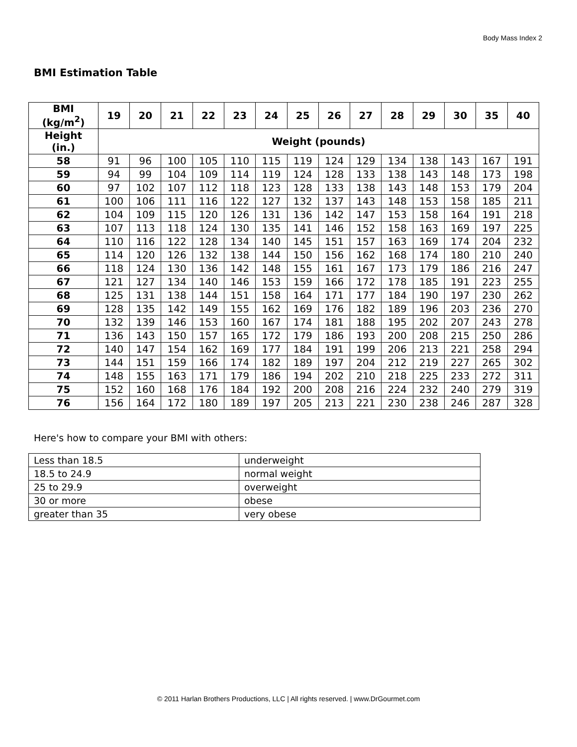Body Mass Index 2
BMI Estimation Table
| BMI (kg/m<sup>2</sup>) | 19 | 20 | 21 | 22 | 23 | 24 | 25 | 26 | 27 | 28 | 29 | 30 | 35 | 40 |
| --- | --- | --- | --- | --- | --- | --- | --- | --- | --- | --- | --- | --- | --- | --- |
| Height (in.) | Weight (pounds) | | | | | | | | | | | | | |
| 58 | 91 | 96 | 100 | 105 | 110 | 115 | 119 | 124 | 129 | 134 | 138 | 143 | 167 | 191 |
| 59 | 94 | 99 | 104 | 109 | 114 | 119 | 124 | 128 | 133 | 138 | 143 | 148 | 173 | 198 |
| 60 | 97 | 102 | 107 | 112 | 118 | 123 | 128 | 133 | 138 | 143 | 148 | 153 | 179 | 204 |
| 61 | 100 | 106 | 111 | 116 | 122 | 127 | 132 | 137 | 143 | 148 | 153 | 158 | 185 | 211 |
| 62 | 104 | 109 | 115 | 120 | 126 | 131 | 136 | 142 | 147 | 153 | 158 | 164 | 191 | 218 |
| 63 | 107 | 113 | 118 | 124 | 130 | 135 | 141 | 146 | 152 | 158 | 163 | 169 | 197 | 225 |
| 64 | 110 | 116 | 122 | 128 | 134 | 140 | 145 | 151 | 157 | 163 | 169 | 174 | 204 | 232 |
| 65 | 114 | 120 | 126 | 132 | 138 | 144 | 150 | 156 | 162 | 168 | 174 | 180 | 210 | 240 |
| 66 | 118 | 124 | 130 | 136 | 142 | 148 | 155 | 161 | 167 | 173 | 179 | 186 | 216 | 247 |
| 67 | 121 | 127 | 134 | 140 | 146 | 153 | 159 | 166 | 172 | 178 | 185 | 191 | 223 | 255 |
| 68 | 125 | 131 | 138 | 144 | 151 | 158 | 164 | 171 | 177 | 184 | 190 | 197 | 230 | 262 |
| 69 | 128 | 135 | 142 | 149 | 155 | 162 | 169 | 176 | 182 | 189 | 196 | 203 | 236 | 270 |
| 70 | 132 | 139 | 146 | 153 | 160 | 167 | 174 | 181 | 188 | 195 | 202 | 207 | 243 | 278 |
| 71 | 136 | 143 | 150 | 157 | 165 | 172 | 179 | 186 | 193 | 200 | 208 | 215 | 250 | 286 |
| 72 | 140 | 147 | 154 | 162 | 169 | 177 | 184 | 191 | 199 | 206 | 213 | 221 | 258 | 294 |
| 73 | 144 | 151 | 159 | 166 | 174 | 182 | 189 | 197 | 204 | 212 | 219 | 227 | 265 | 302 |
| 74 | 148 | 155 | 163 | 171 | 179 | 186 | 194 | 202 | 210 | 218 | 225 | 233 | 272 | 311 |
| 75 | 152 | 160 | 168 | 176 | 184 | 192 | 200 | 208 | 216 | 224 | 232 | 240 | 279 | 319 |
| 76 | 156 | 164 | 172 | 180 | 189 | 197 | 205 | 213 | 221 | 230 | 238 | 246 | 287 | 328 |
Here's how to compare your BMI with others:
| Less than 18.5 | underweight |
| 18.5 to 24.9 | normal weight |
| 25 to 29.9 | overweight |
| 30 or more | obese |
| greater than 35 | very obese |
© 2011 Harlan Brothers Productions, LLC | All rights reserved. | www.DrGourmet.com